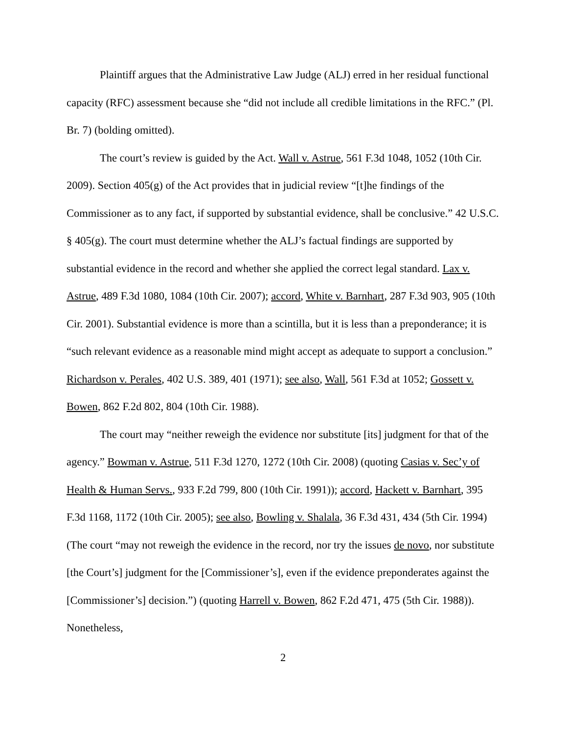Plaintiff argues that the Administrative Law Judge (ALJ) erred in her residual functional capacity (RFC) assessment because she “did not include all credible limitations in the RFC.” (Pl. Br. 7) (bolding omitted).
The court’s review is guided by the Act. Wall v. Astrue, 561 F.3d 1048, 1052 (10th Cir. 2009). Section 405(g) of the Act provides that in judicial review “[t]he findings of the Commissioner as to any fact, if supported by substantial evidence, shall be conclusive.” 42 U.S.C. § 405(g). The court must determine whether the ALJ’s factual findings are supported by substantial evidence in the record and whether she applied the correct legal standard. Lax v. Astrue, 489 F.3d 1080, 1084 (10th Cir. 2007); accord, White v. Barnhart, 287 F.3d 903, 905 (10th Cir. 2001). Substantial evidence is more than a scintilla, but it is less than a preponderance; it is “such relevant evidence as a reasonable mind might accept as adequate to support a conclusion.” Richardson v. Perales, 402 U.S. 389, 401 (1971); see also, Wall, 561 F.3d at 1052; Gossett v. Bowen, 862 F.2d 802, 804 (10th Cir. 1988).
The court may “neither reweigh the evidence nor substitute [its] judgment for that of the agency.” Bowman v. Astrue, 511 F.3d 1270, 1272 (10th Cir. 2008) (quoting Casias v. Sec’y of Health & Human Servs., 933 F.2d 799, 800 (10th Cir. 1991)); accord, Hackett v. Barnhart, 395 F.3d 1168, 1172 (10th Cir. 2005); see also, Bowling v. Shalala, 36 F.3d 431, 434 (5th Cir. 1994) (The court “may not reweigh the evidence in the record, nor try the issues de novo, nor substitute [the Court’s] judgment for the [Commissioner’s], even if the evidence preponderates against the [Commissioner’s] decision.”) (quoting Harrell v. Bowen, 862 F.2d 471, 475 (5th Cir. 1988)). Nonetheless,
2